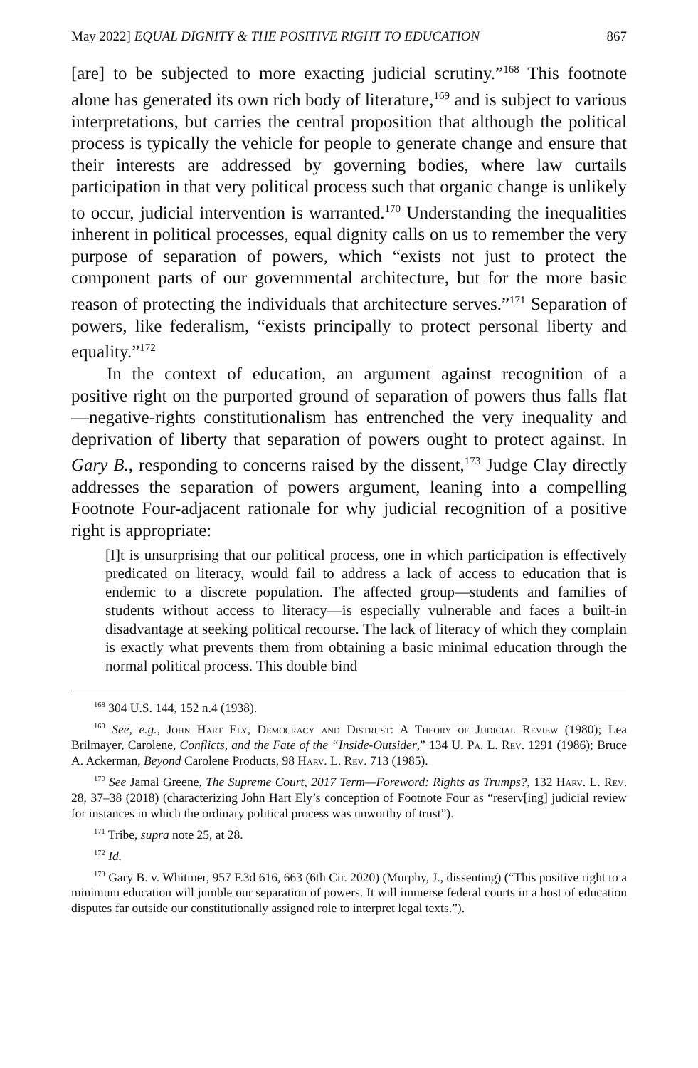May 2022] EQUAL DIGNITY & THE POSITIVE RIGHT TO EDUCATION 867
[are] to be subjected to more exacting judicial scrutiny.”<sup>168</sup> This footnote alone has generated its own rich body of literature,<sup>169</sup> and is subject to various interpretations, but carries the central proposition that although the political process is typically the vehicle for people to generate change and ensure that their interests are addressed by governing bodies, where law curtails participation in that very political process such that organic change is unlikely to occur, judicial intervention is warranted.<sup>170</sup> Understanding the inequalities inherent in political processes, equal dignity calls on us to remember the very purpose of separation of powers, which “exists not just to protect the component parts of our governmental architecture, but for the more basic reason of protecting the individuals that architecture serves.”<sup>171</sup> Separation of powers, like federalism, “exists principally to protect personal liberty and equality.”<sup>172</sup>
In the context of education, an argument against recognition of a positive right on the purported ground of separation of powers thus falls flat—negative-rights constitutionalism has entrenched the very inequality and deprivation of liberty that separation of powers ought to protect against. In Gary B., responding to concerns raised by the dissent,<sup>173</sup> Judge Clay directly addresses the separation of powers argument, leaning into a compelling Footnote Four-adjacent rationale for why judicial recognition of a positive right is appropriate:
[I]t is unsurprising that our political process, one in which participation is effectively predicated on literacy, would fail to address a lack of access to education that is endemic to a discrete population. The affected group—students and families of students without access to literacy—is especially vulnerable and faces a built-in disadvantage at seeking political recourse. The lack of literacy of which they complain is exactly what prevents them from obtaining a basic minimal education through the normal political process. This double bind
<sup>168</sup> 304 U.S. 144, 152 n.4 (1938).
<sup>169</sup> See, e.g., John Hart Ely, Democracy and Distrust: A Theory of Judicial Review (1980); Lea Brilmayer, Carolene, Conflicts, and the Fate of the “Inside-Outsider,” 134 U. Pa. L. Rev. 1291 (1986); Bruce A. Ackerman, Beyond Carolene Products, 98 Harv. L. Rev. 713 (1985).
<sup>170</sup> See Jamal Greene, The Supreme Court, 2017 Term—Foreword: Rights as Trumps?, 132 Harv. L. Rev. 28, 37–38 (2018) (characterizing John Hart Ely’s conception of Footnote Four as “reserv[ing] judicial review for instances in which the ordinary political process was unworthy of trust”).
<sup>171</sup> Tribe, supra note 25, at 28.
<sup>172</sup> Id.
<sup>173</sup> Gary B. v. Whitmer, 957 F.3d 616, 663 (6th Cir. 2020) (Murphy, J., dissenting) (“This positive right to a minimum education will jumble our separation of powers. It will immerse federal courts in a host of education disputes far outside our constitutionally assigned role to interpret legal texts.”).